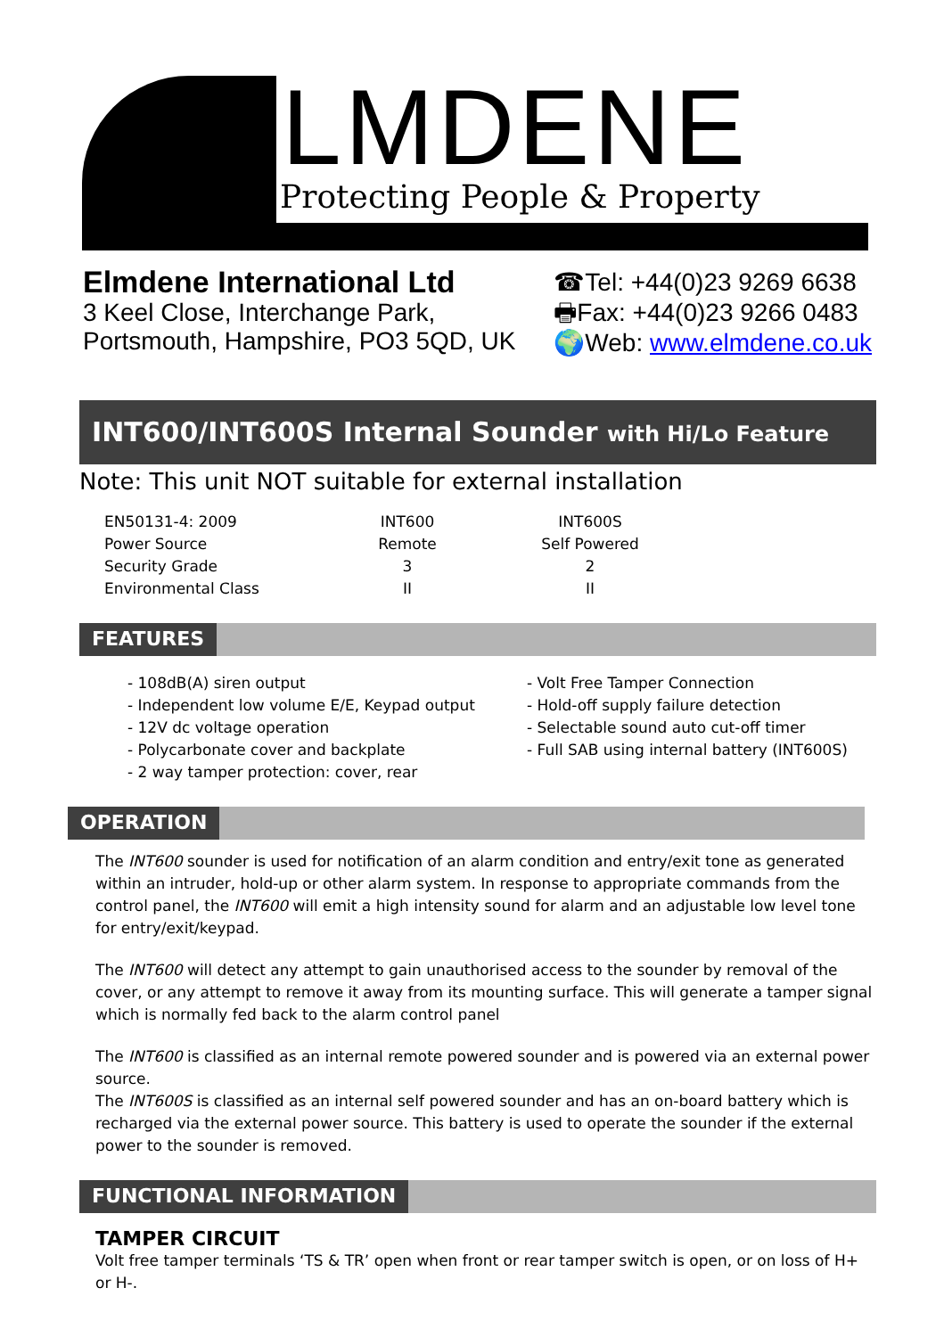LMDENE
Protecting People & Property
Elmdene International Ltd
3 Keel Close, Interchange Park,
Portsmouth, Hampshire, PO3 5QD, UK
☎Tel: +44(0)23 9269 6638
🖶Fax: +44(0)23 9266 0483
🌍Web: www.elmdene.co.uk
INT600/INT600S Internal Sounder with Hi/Lo Feature
Note: This unit NOT suitable for external installation
| EN50131-4: 2009 | INT600 | INT600S |
| Power Source | Remote | Self Powered |
| Security Grade | 3 | 2 |
| Environmental Class | II | II |
FEATURES
- 108dB(A) siren output
- Independent low volume E/E, Keypad output
- 12V dc voltage operation
- Polycarbonate cover and backplate
- 2 way tamper protection: cover, rear
- Volt Free Tamper Connection
- Hold-off supply failure detection
- Selectable sound auto cut-off timer
- Full SAB using internal battery (INT600S)
OPERATION
The INT600 sounder is used for notification of an alarm condition and entry/exit tone as generated within an intruder, hold-up or other alarm system. In response to appropriate commands from the control panel, the INT600 will emit a high intensity sound for alarm and an adjustable low level tone for entry/exit/keypad.
The INT600 will detect any attempt to gain unauthorised access to the sounder by removal of the cover, or any attempt to remove it away from its mounting surface. This will generate a tamper signal which is normally fed back to the alarm control panel
The INT600 is classified as an internal remote powered sounder and is powered via an external power source.
The INT600S is classified as an internal self powered sounder and has an on-board battery which is recharged via the external power source. This battery is used to operate the sounder if the external power to the sounder is removed.
FUNCTIONAL INFORMATION
TAMPER CIRCUIT
Volt free tamper terminals ‘TS & TR’ open when front or rear tamper switch is open, or on loss of H+ or H-.